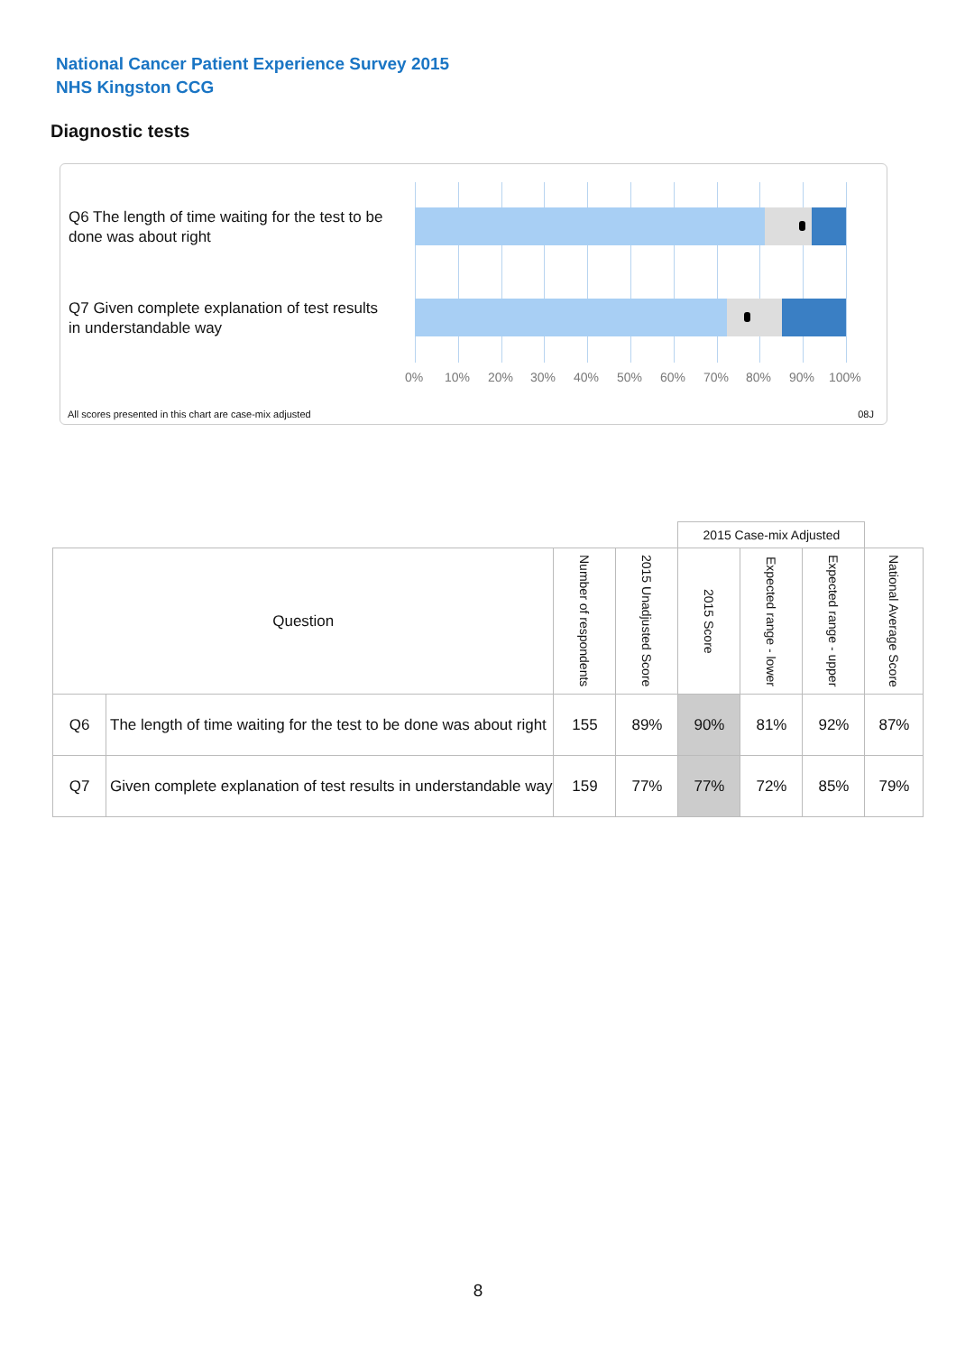National Cancer Patient Experience Survey 2015
NHS Kingston CCG
Diagnostic tests
Q6 The length of time waiting for the test to be done was about right
Q7 Given complete explanation of test results in understandable way
0% 10% 20% 30% 40% 50% 60% 70% 80% 90% 100%
All scores presented in this chart are case-mix adjusted
08J
| | | | | 2015 Case-mix Adjusted | | | |
| Question | | Number of respondents | 2015 Unadjusted Score | 2015 Score | Expected range - lower | Expected range - upper | National Average Score |
| Q6 | The length of time waiting for the test to be done was about right | 155 | 89% | 90% | 81% | 92% | 87% |
| Q7 | Given complete explanation of test results in understandable way | 159 | 77% | 77% | 72% | 85% | 79% |
8